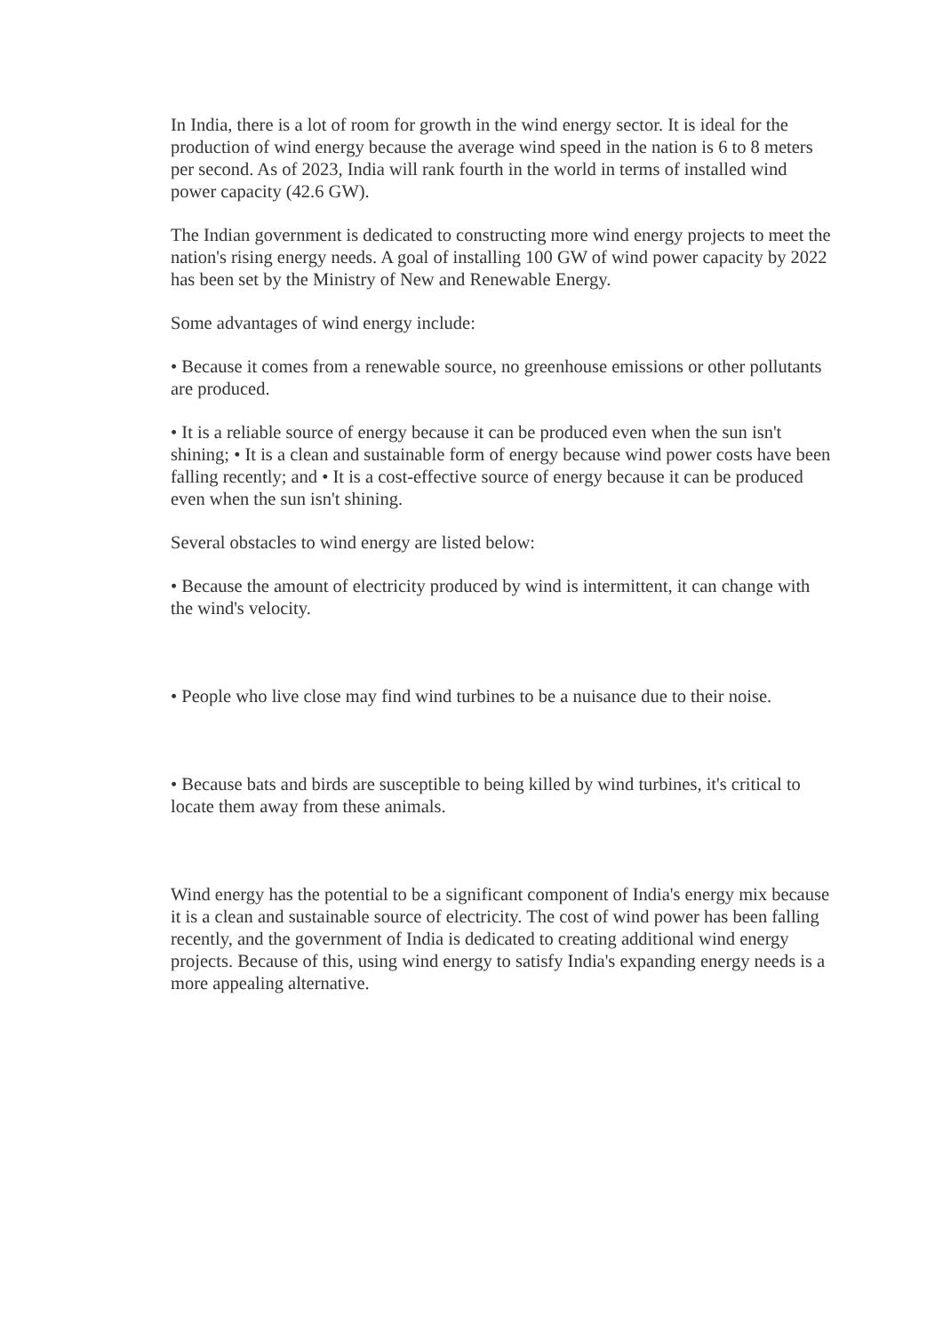In India, there is a lot of room for growth in the wind energy sector. It is ideal for the production of wind energy because the average wind speed in the nation is 6 to 8 meters per second. As of 2023, India will rank fourth in the world in terms of installed wind power capacity (42.6 GW).
The Indian government is dedicated to constructing more wind energy projects to meet the nation's rising energy needs. A goal of installing 100 GW of wind power capacity by 2022 has been set by the Ministry of New and Renewable Energy.
Some advantages of wind energy include:
• Because it comes from a renewable source, no greenhouse emissions or other pollutants are produced.
• It is a reliable source of energy because it can be produced even when the sun isn't shining; • It is a clean and sustainable form of energy because wind power costs have been falling recently; and • It is a cost-effective source of energy because it can be produced even when the sun isn't shining.
Several obstacles to wind energy are listed below:
• Because the amount of electricity produced by wind is intermittent, it can change with the wind's velocity.
• People who live close may find wind turbines to be a nuisance due to their noise.
• Because bats and birds are susceptible to being killed by wind turbines, it's critical to locate them away from these animals.
Wind energy has the potential to be a significant component of India's energy mix because it is a clean and sustainable source of electricity. The cost of wind power has been falling recently, and the government of India is dedicated to creating additional wind energy projects. Because of this, using wind energy to satisfy India's expanding energy needs is a more appealing alternative.